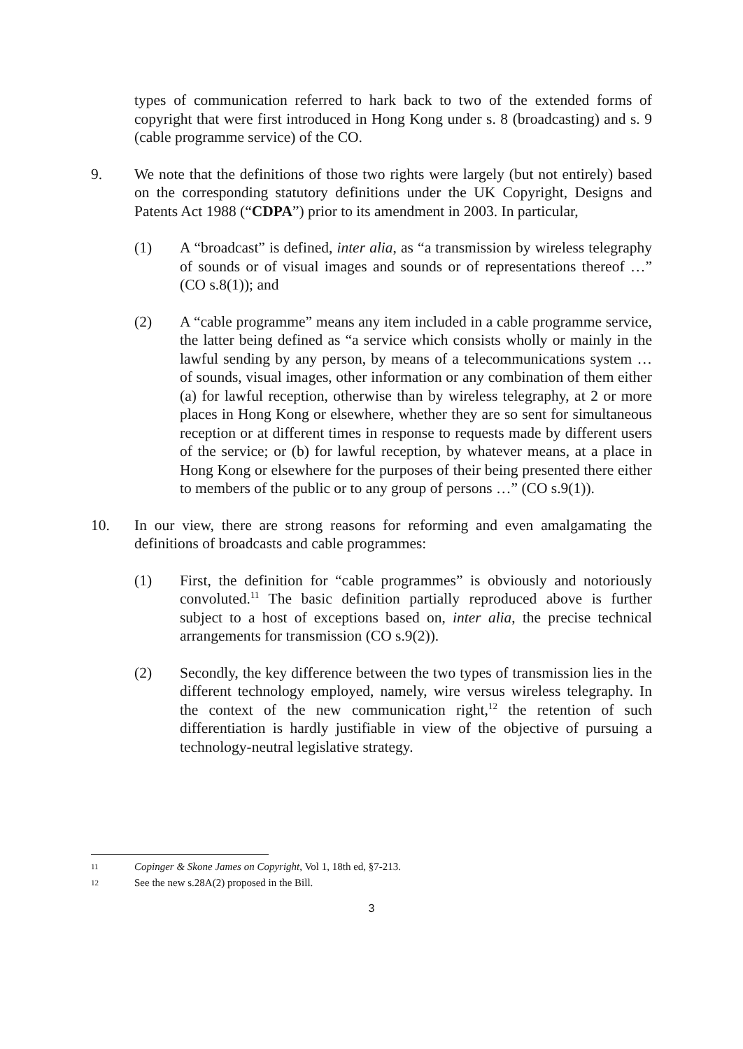types of communication referred to hark back to two of the extended forms of copyright that were first introduced in Hong Kong under s. 8 (broadcasting) and s. 9 (cable programme service) of the CO.
9. We note that the definitions of those two rights were largely (but not entirely) based on the corresponding statutory definitions under the UK Copyright, Designs and Patents Act 1988 (“CDPA”) prior to its amendment in 2003. In particular,
(1) A “broadcast” is defined, inter alia, as “a transmission by wireless telegraphy of sounds or of visual images and sounds or of representations thereof …” (CO s.8(1)); and
(2) A “cable programme” means any item included in a cable programme service, the latter being defined as “a service which consists wholly or mainly in the lawful sending by any person, by means of a telecommunications system … of sounds, visual images, other information or any combination of them either (a) for lawful reception, otherwise than by wireless telegraphy, at 2 or more places in Hong Kong or elsewhere, whether they are so sent for simultaneous reception or at different times in response to requests made by different users of the service; or (b) for lawful reception, by whatever means, at a place in Hong Kong or elsewhere for the purposes of their being presented there either to members of the public or to any group of persons …” (CO s.9(1)).
10. In our view, there are strong reasons for reforming and even amalgamating the definitions of broadcasts and cable programmes:
(1) First, the definition for “cable programmes” is obviously and notoriously convoluted.<sup>11</sup> The basic definition partially reproduced above is further subject to a host of exceptions based on, inter alia, the precise technical arrangements for transmission (CO s.9(2)).
(2) Secondly, the key difference between the two types of transmission lies in the different technology employed, namely, wire versus wireless telegraphy. In the context of the new communication right,<sup>12</sup> the retention of such differentiation is hardly justifiable in view of the objective of pursuing a technology-neutral legislative strategy.
11 Copinger & Skone James on Copyright, Vol 1, 18th ed, §7-213.
12 See the new s.28A(2) proposed in the Bill.
3